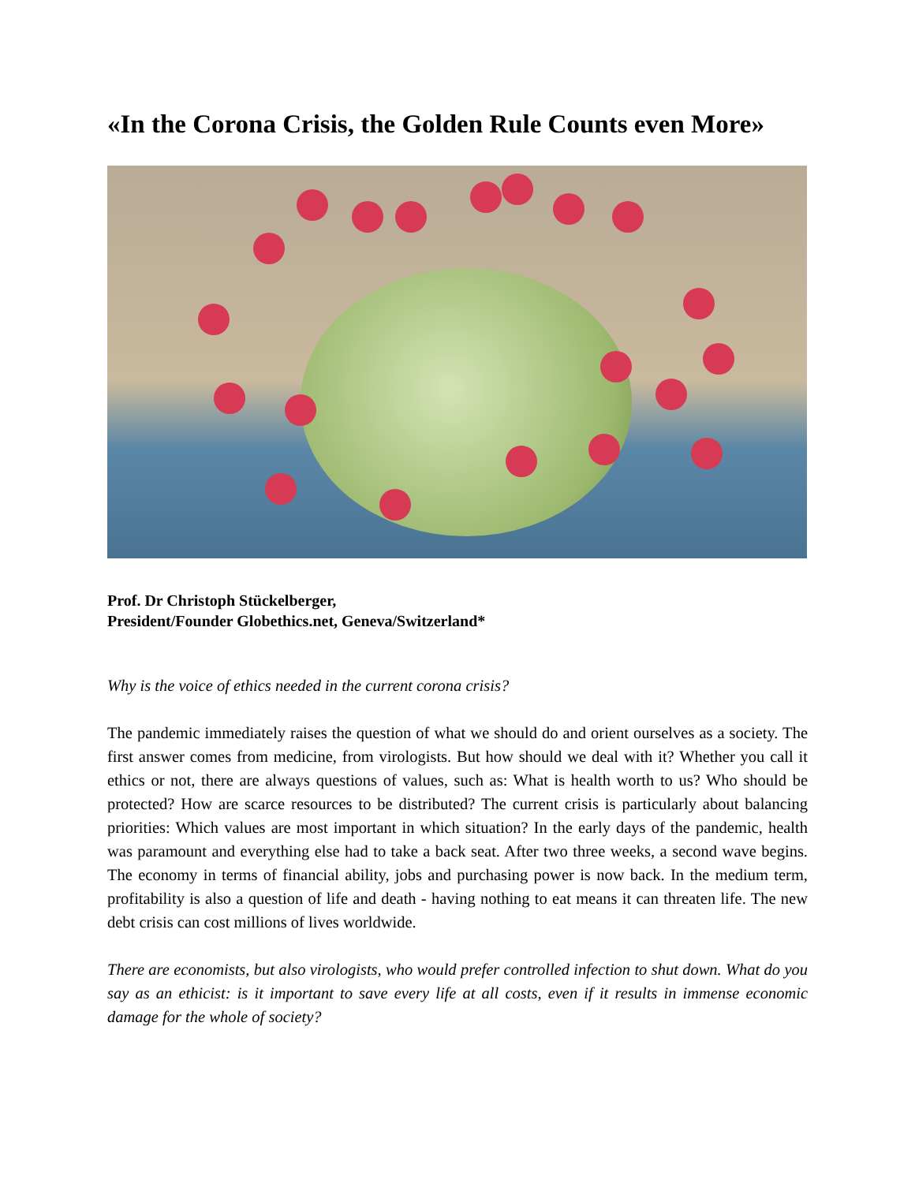«In the Corona Crisis, the Golden Rule Counts even More»
Prof. Dr Christoph Stückelberger,
President/Founder Globethics.net, Geneva/Switzerland*
Why is the voice of ethics needed in the current corona crisis?
The pandemic immediately raises the question of what we should do and orient ourselves as a society. The first answer comes from medicine, from virologists. But how should we deal with it? Whether you call it ethics or not, there are always questions of values, such as: What is health worth to us? Who should be protected? How are scarce resources to be distributed? The current crisis is particularly about balancing priorities: Which values are most important in which situation? In the early days of the pandemic, health was paramount and everything else had to take a back seat. After two three weeks, a second wave begins. The economy in terms of financial ability, jobs and purchasing power is now back. In the medium term, profitability is also a question of life and death - having nothing to eat means it can threaten life. The new debt crisis can cost millions of lives worldwide.
There are economists, but also virologists, who would prefer controlled infection to shut down. What do you say as an ethicist: is it important to save every life at all costs, even if it results in immense economic damage for the whole of society?